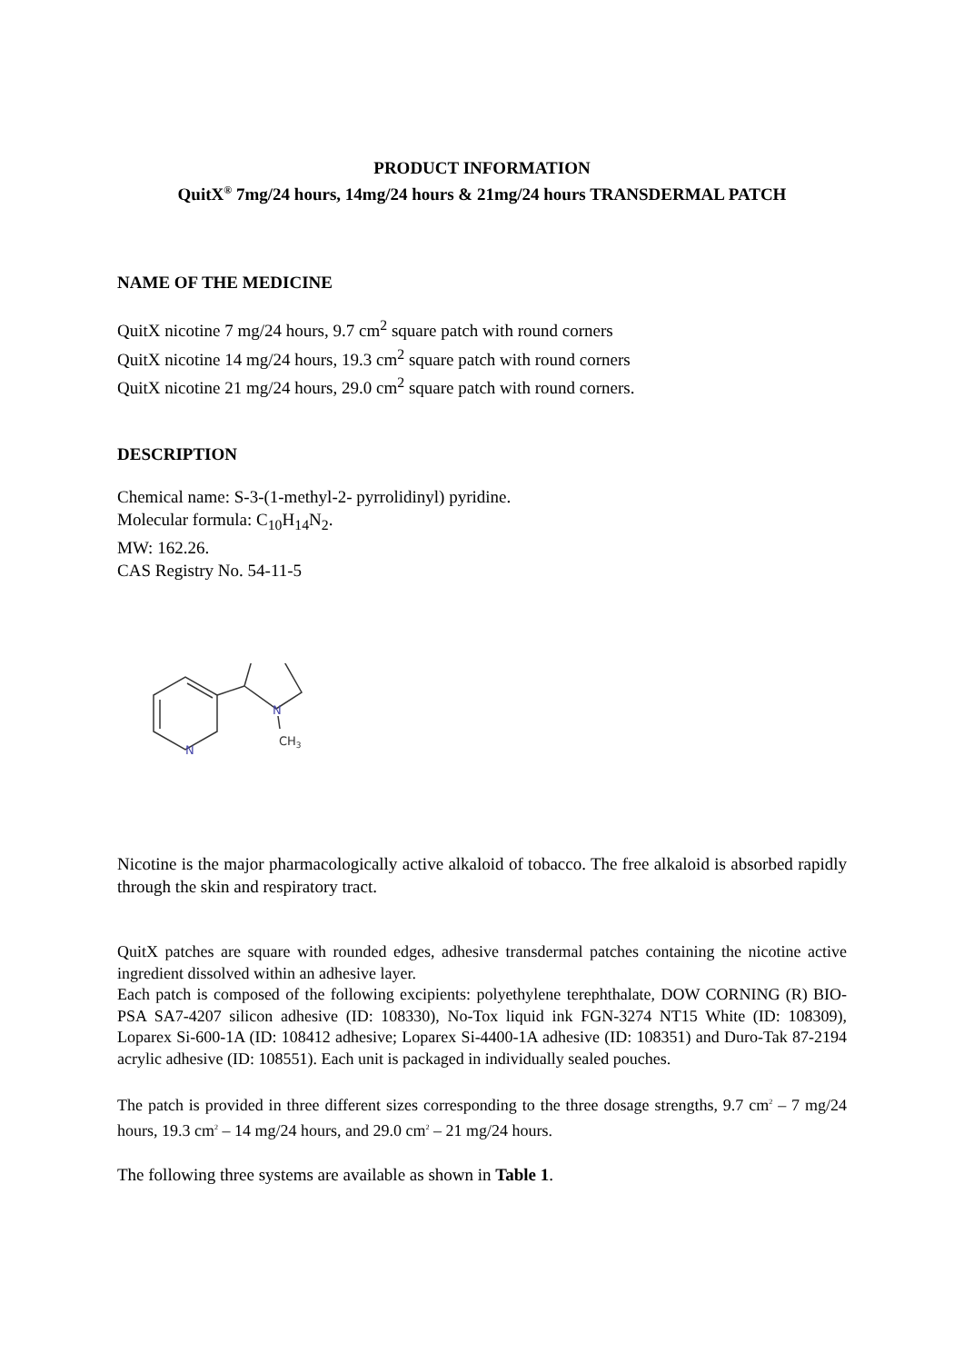PRODUCT INFORMATION
QuitX<sup>®</sup> 7mg/24 hours, 14mg/24 hours & 21mg/24 hours TRANSDERMAL PATCH
NAME OF THE MEDICINE
QuitX nicotine 7 mg/24 hours, 9.7 cm<sup>2</sup> square patch with round corners
QuitX nicotine 14 mg/24 hours, 19.3 cm<sup>2</sup> square patch with round corners
QuitX nicotine 21 mg/24 hours, 29.0 cm<sup>2</sup> square patch with round corners.
DESCRIPTION
Chemical name: S-3-(1-methyl-2- pyrrolidinyl) pyridine.
Molecular formula: C<sub>10</sub>H<sub>14</sub>N<sub>2</sub>.
MW: 162.26.
CAS Registry No. 54-11-5
N
N
CH3
Nicotine is the major pharmacologically active alkaloid of tobacco. The free alkaloid is absorbed rapidly through the skin and respiratory tract.
QuitX patches are square with rounded edges, adhesive transdermal patches containing the nicotine active ingredient dissolved within an adhesive layer.
Each patch is composed of the following excipients: polyethylene terephthalate, DOW CORNING (R) BIO-PSA SA7-4207 silicon adhesive (ID: 108330), No-Tox liquid ink FGN-3274 NT15 White (ID: 108309), Loparex Si-600-1A (ID: 108412 adhesive; Loparex Si-4400-1A adhesive (ID: 108351) and Duro-Tak 87-2194 acrylic adhesive (ID: 108551). Each unit is packaged in individually sealed pouches.
The patch is provided in three different sizes corresponding to the three dosage strengths, 9.7 cm<sup>2</sup> – 7 mg/24 hours, 19.3 cm<sup>2</sup> – 14 mg/24 hours, and 29.0 cm<sup>2</sup> – 21 mg/24 hours.
The following three systems are available as shown in Table 1.